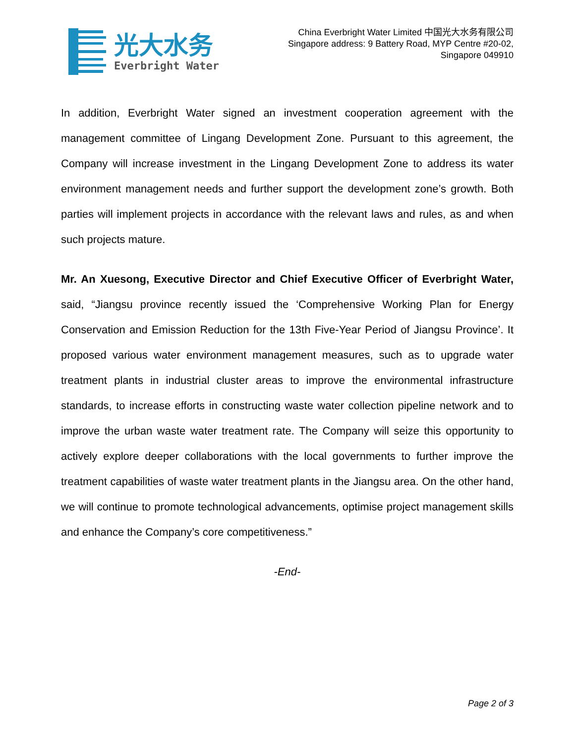光大水务
Everbright Water
China Everbright Water Limited 中国光大水务有限公司
Singapore address: 9 Battery Road, MYP Centre #20-02,
Singapore 049910
In addition, Everbright Water signed an investment cooperation agreement with the management committee of Lingang Development Zone. Pursuant to this agreement, the Company will increase investment in the Lingang Development Zone to address its water environment management needs and further support the development zone’s growth. Both parties will implement projects in accordance with the relevant laws and rules, as and when such projects mature.
Mr. An Xuesong, Executive Director and Chief Executive Officer of Everbright Water, said, “Jiangsu province recently issued the ‘Comprehensive Working Plan for Energy Conservation and Emission Reduction for the 13th Five-Year Period of Jiangsu Province’. It proposed various water environment management measures, such as to upgrade water treatment plants in industrial cluster areas to improve the environmental infrastructure standards, to increase efforts in constructing waste water collection pipeline network and to improve the urban waste water treatment rate. The Company will seize this opportunity to actively explore deeper collaborations with the local governments to further improve the treatment capabilities of waste water treatment plants in the Jiangsu area. On the other hand, we will continue to promote technological advancements, optimise project management skills and enhance the Company’s core competitiveness.”
-End-
Page 2 of 3